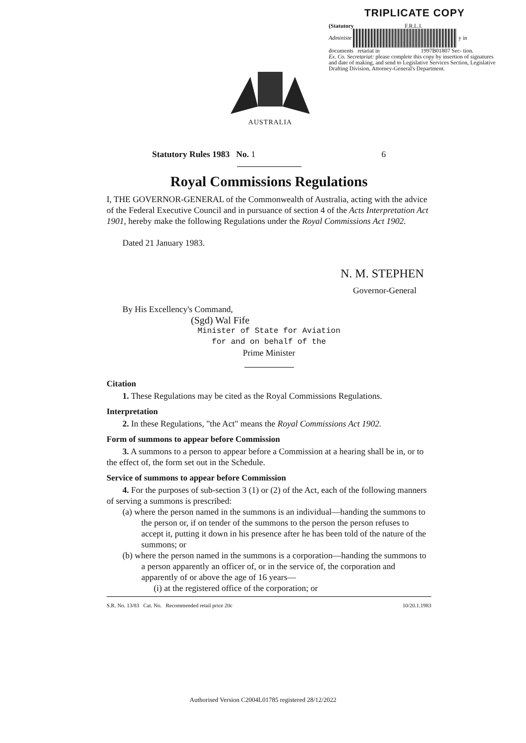TRIPLICATE COPY
(Statutory F.R.L.I.
Administe y in
documents retariat in 1997B01807 Sec- tion.
Ex. Co. Secretariat: please complete this copy by insertion of signatures and date of making, and send to Legislative Services Section, Legislative Drafting Division, Attorney-General's Department.
AUSTRALIA
Statutory Rules 1983 No. 1 6
Royal Commissions Regulations
I, THE GOVERNOR-GENERAL of the Commonwealth of Australia, acting with the advice of the Federal Executive Council and in pursuance of section 4 of the Acts Interpretation Act 1901, hereby make the following Regulations under the Royal Commissions Act 1902.
Dated 21 January 1983.
N. M. STEPHEN
Governor-General
By His Excellency's Command,
(Sgd) Wal Fife
Minister of State for Aviation
for and on behalf of the
Prime Minister
Citation
1. These Regulations may be cited as the Royal Commissions Regulations.
Interpretation
2. In these Regulations, "the Act" means the Royal Commissions Act 1902.
Form of summons to appear before Commission
3. A summons to a person to appear before a Commission at a hearing shall be in, or to the effect of, the form set out in the Schedule.
Service of summons to appear before Commission
4. For the purposes of sub-section 3 (1) or (2) of the Act, each of the following manners of serving a summons is prescribed:
(a) where the person named in the summons is an individual—handing the summons to the person or, if on tender of the summons to the person the person refuses to accept it, putting it down in his presence after he has been told of the nature of the summons; or
(b) where the person named in the summons is a corporation—handing the summons to a person apparently an officer of, or in the service of, the corporation and apparently of or above the age of 16 years—
(i) at the registered office of the corporation; or
S.R. No. 13/83 Cat. No. Recommended retail price 20c 10/20.1.1983
Authorised Version C2004L01785 registered 28/12/2022